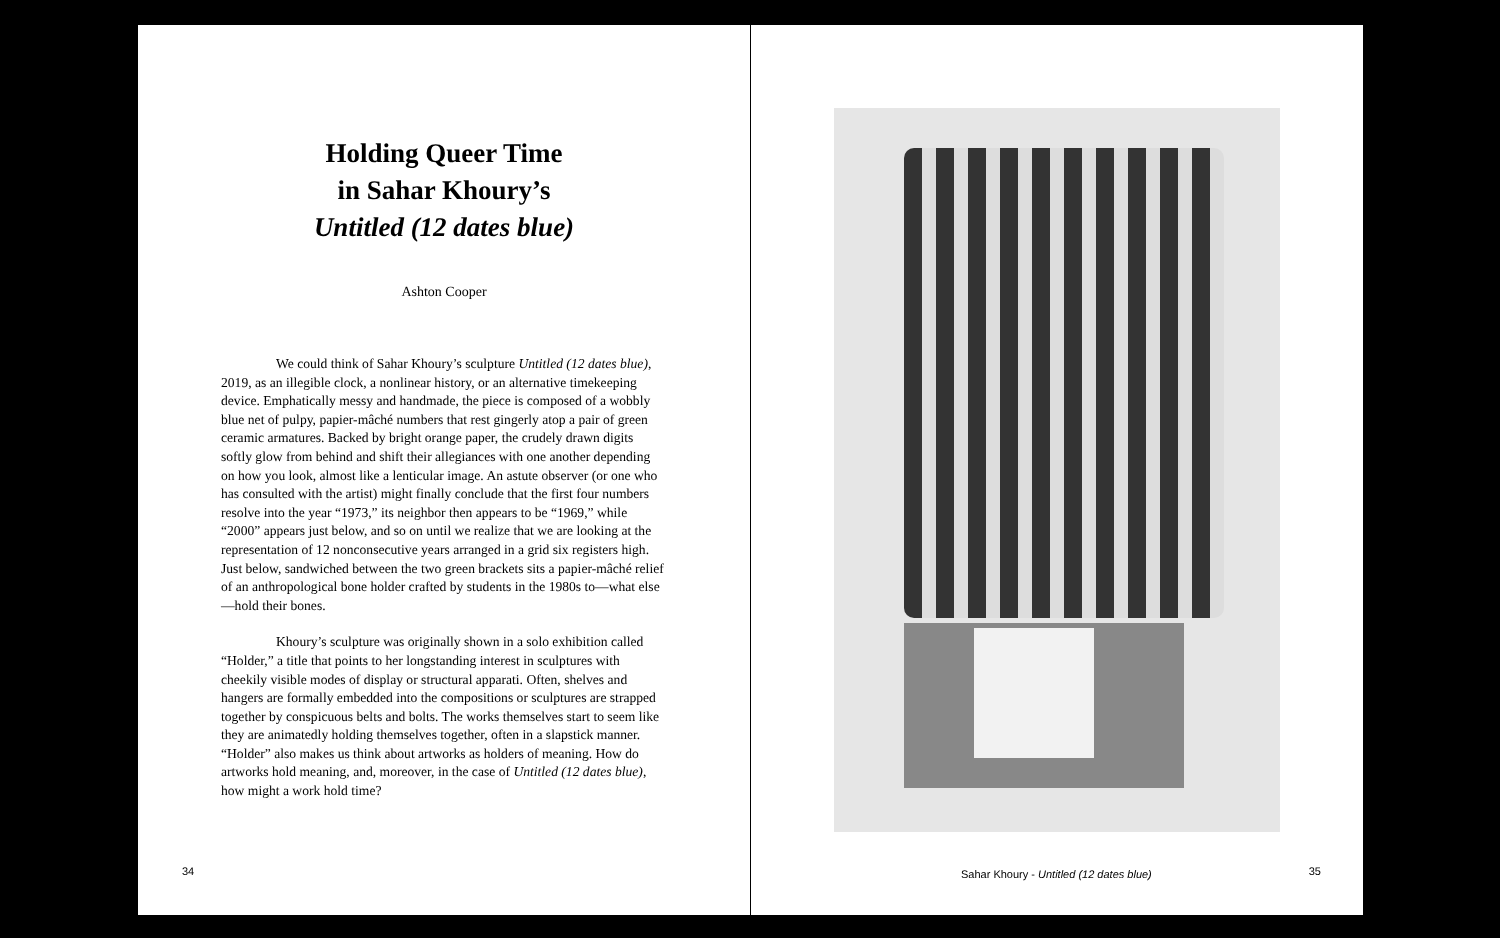Holding Queer Time
in Sahar Khoury’s
Untitled (12 dates blue)
Ashton Cooper
We could think of Sahar Khoury’s sculpture Untitled (12 dates blue), 2019, as an illegible clock, a nonlinear history, or an alternative timekeeping device. Emphatically messy and handmade, the piece is composed of a wobbly blue net of pulpy, papier-mâché numbers that rest gingerly atop a pair of green ceramic armatures. Backed by bright orange paper, the crudely drawn digits softly glow from behind and shift their allegiances with one another depending on how you look, almost like a lenticular image. An astute observer (or one who has consulted with the artist) might finally conclude that the first four numbers resolve into the year “1973,” its neighbor then appears to be “1969,” while “2000” appears just below, and so on until we realize that we are looking at the representation of 12 nonconsecutive years arranged in a grid six registers high. Just below, sandwiched between the two green brackets sits a papier-mâché relief of an anthropological bone holder crafted by students in the 1980s to—what else—hold their bones.
Khoury’s sculpture was originally shown in a solo exhibition called “Holder,” a title that points to her longstanding interest in sculptures with cheekily visible modes of display or structural apparati. Often, shelves and hangers are formally embedded into the compositions or sculptures are strapped together by conspicuous belts and bolts. The works themselves start to seem like they are animatedly holding themselves together, often in a slapstick manner. “Holder” also makes us think about artworks as holders of meaning. How do artworks hold meaning, and, moreover, in the case of Untitled (12 dates blue), how might a work hold time?
34
Sahar Khoury - Untitled (12 dates blue)
35